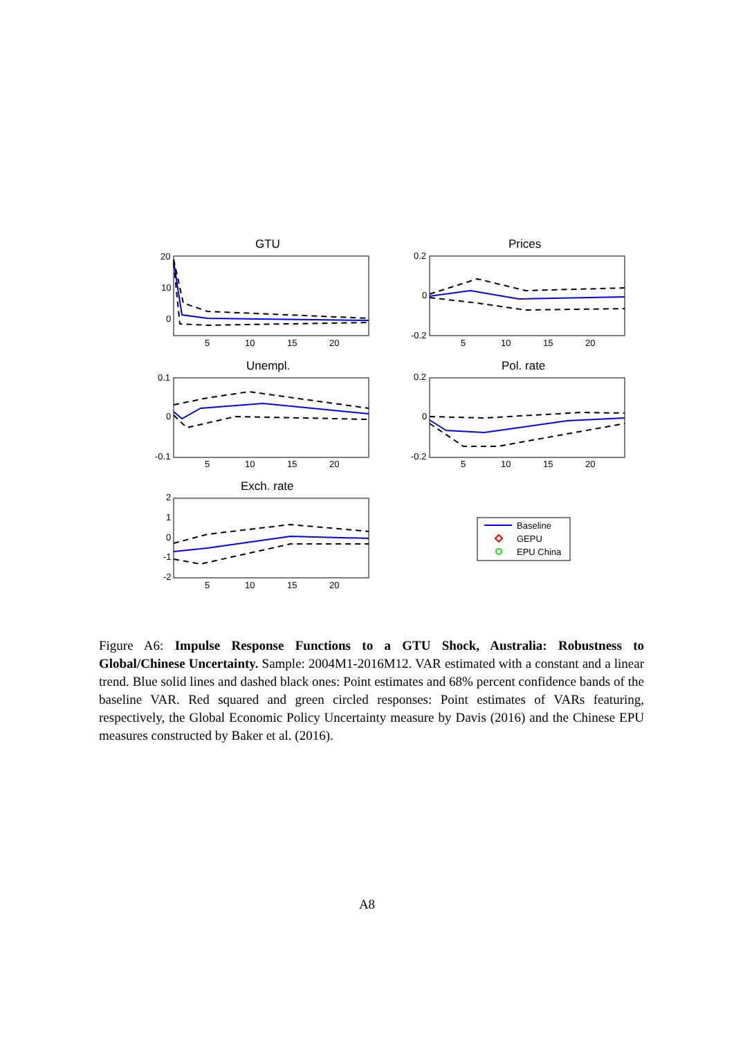20
10
0
0.2
0
-0.2
0.1
0
-0.1
0.2
0
-0.2
2
1
0
-1
-2
5
10
15
20
5
10
15
20
5
10
15
20
5
10
15
20
5
10
15
20
GTU
Prices
Unempl.
Pol. rate
Exch. rate
Baseline
GEPU
EPU China
Figure A6: Impulse Response Functions to a GTU Shock, Australia: Robustness to Global/Chinese Uncertainty. Sample: 2004M1-2016M12. VAR estimated with a constant and a linear trend. Blue solid lines and dashed black ones: Point estimates and 68% percent confidence bands of the baseline VAR. Red squared and green circled responses: Point estimates of VARs featuring, respectively, the Global Economic Policy Uncertainty measure by Davis (2016) and the Chinese EPU measures constructed by Baker et al. (2016).
A8